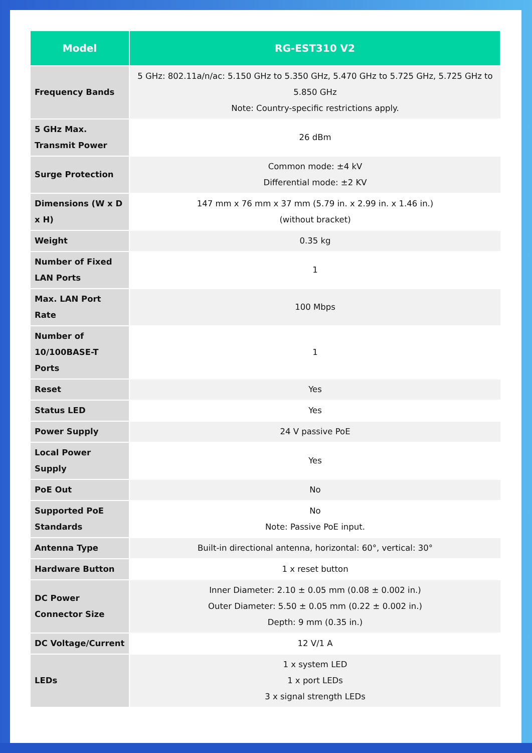| Model | RG-EST310 V2 |
| --- | --- |
| Frequency Bands | 5 GHz: 802.11a/n/ac: 5.150 GHz to 5.350 GHz, 5.470 GHz to 5.725 GHz, 5.725 GHz to 5.850 GHz Note: Country-specific restrictions apply. |
| 5 GHz Max. Transmit Power | 26 dBm |
| Surge Protection | Common mode: ±4 kV Differential mode: ±2 KV |
| Dimensions (W x D x H) | 147 mm x 76 mm x 37 mm (5.79 in. x 2.99 in. x 1.46 in.) (without bracket) |
| Weight | 0.35 kg |
| Number of Fixed LAN Ports | 1 |
| Max. LAN Port Rate | 100 Mbps |
| Number of 10/100BASE-T Ports | 1 |
| Reset | Yes |
| Status LED | Yes |
| Power Supply | 24 V passive PoE |
| Local Power Supply | Yes |
| PoE Out | No |
| Supported PoE Standards | No Note: Passive PoE input. |
| Antenna Type | Built-in directional antenna, horizontal: 60°, vertical: 30° |
| Hardware Button | 1 x reset button |
| DC Power Connector Size | Inner Diameter: 2.10 ± 0.05 mm (0.08 ± 0.002 in.) Outer Diameter: 5.50 ± 0.05 mm (0.22 ± 0.002 in.) Depth: 9 mm (0.35 in.) |
| DC Voltage/Current | 12 V/1 A |
| LEDs | 1 x system LED 1 x port LEDs 3 x signal strength LEDs |